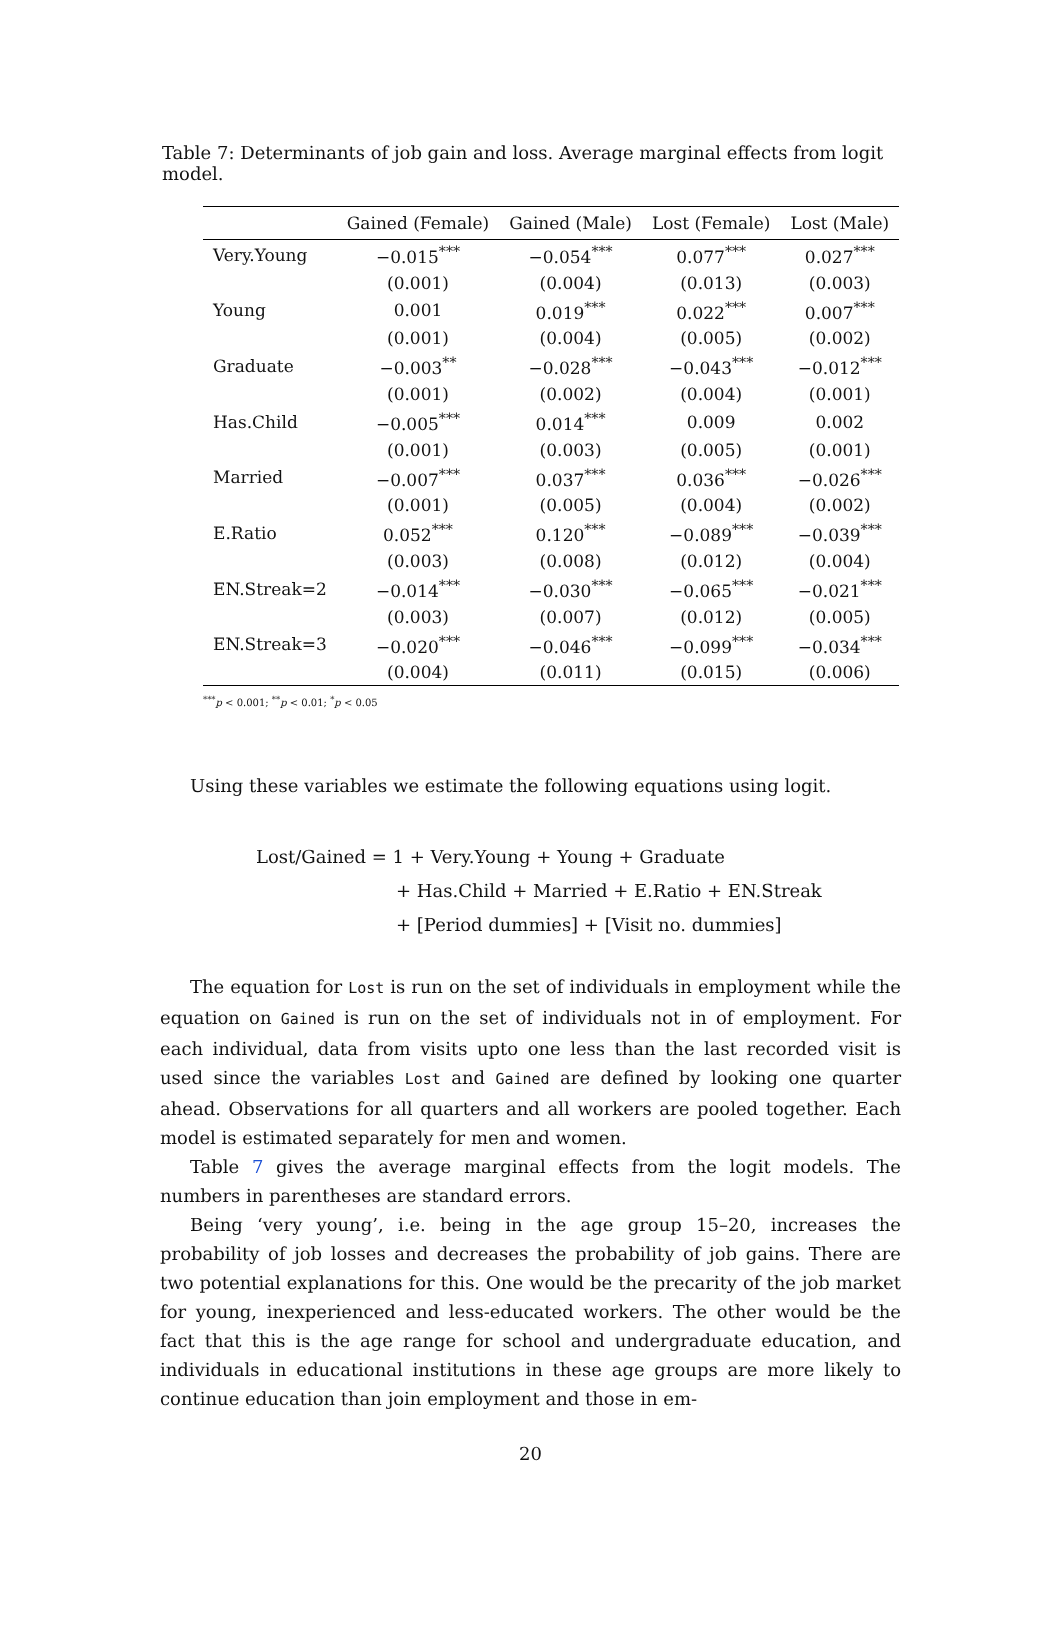Table 7: Determinants of job gain and loss. Average marginal effects from logit model.
| | Gained (Female) | Gained (Male) | Lost (Female) | Lost (Male) |
| --- | --- | --- | --- | --- |
| Very.Young | −0.015<sup>***</sup> | −0.054<sup>***</sup> | 0.077<sup>***</sup> | 0.027<sup>***</sup> |
| | (0.001) | (0.004) | (0.013) | (0.003) |
| Young | 0.001 | 0.019<sup>***</sup> | 0.022<sup>***</sup> | 0.007<sup>***</sup> |
| | (0.001) | (0.004) | (0.005) | (0.002) |
| Graduate | −0.003<sup>**</sup> | −0.028<sup>***</sup> | −0.043<sup>***</sup> | −0.012<sup>***</sup> |
| | (0.001) | (0.002) | (0.004) | (0.001) |
| Has.Child | −0.005<sup>***</sup> | 0.014<sup>***</sup> | 0.009 | 0.002 |
| | (0.001) | (0.003) | (0.005) | (0.001) |
| Married | −0.007<sup>***</sup> | 0.037<sup>***</sup> | 0.036<sup>***</sup> | −0.026<sup>***</sup> |
| | (0.001) | (0.005) | (0.004) | (0.002) |
| E.Ratio | 0.052<sup>***</sup> | 0.120<sup>***</sup> | −0.089<sup>***</sup> | −0.039<sup>***</sup> |
| | (0.003) | (0.008) | (0.012) | (0.004) |
| EN.Streak=2 | −0.014<sup>***</sup> | −0.030<sup>***</sup> | −0.065<sup>***</sup> | −0.021<sup>***</sup> |
| | (0.003) | (0.007) | (0.012) | (0.005) |
| EN.Streak=3 | −0.020<sup>***</sup> | −0.046<sup>***</sup> | −0.099<sup>***</sup> | −0.034<sup>***</sup> |
| | (0.004) | (0.011) | (0.015) | (0.006) |
<sup>***</sup> p < 0.001; <sup>**</sup>p < 0.01; <sup>*</sup>p < 0.05
Using these variables we estimate the following equations using logit.
Lost/Gained = 1 + Very.Young + Young + Graduate
+ Has.Child + Married + E.Ratio + EN.Streak
+ [Period dummies] + [Visit no. dummies]
The equation for Lost is run on the set of individuals in employment while the equation on Gained is run on the set of individuals not in of employment. For each individual, data from visits upto one less than the last recorded visit is used since the variables Lost and Gained are defined by looking one quarter ahead. Observations for all quarters and all workers are pooled together. Each model is estimated separately for men and women.
Table 7 gives the average marginal effects from the logit models. The numbers in parentheses are standard errors.
Being ‘very young’, i.e. being in the age group 15–20, increases the probability of job losses and decreases the probability of job gains. There are two potential explanations for this. One would be the precarity of the job market for young, inexperienced and less-educated workers. The other would be the fact that this is the age range for school and undergraduate education, and individuals in educational institutions in these age groups are more likely to continue education than join employment and those in em-
20